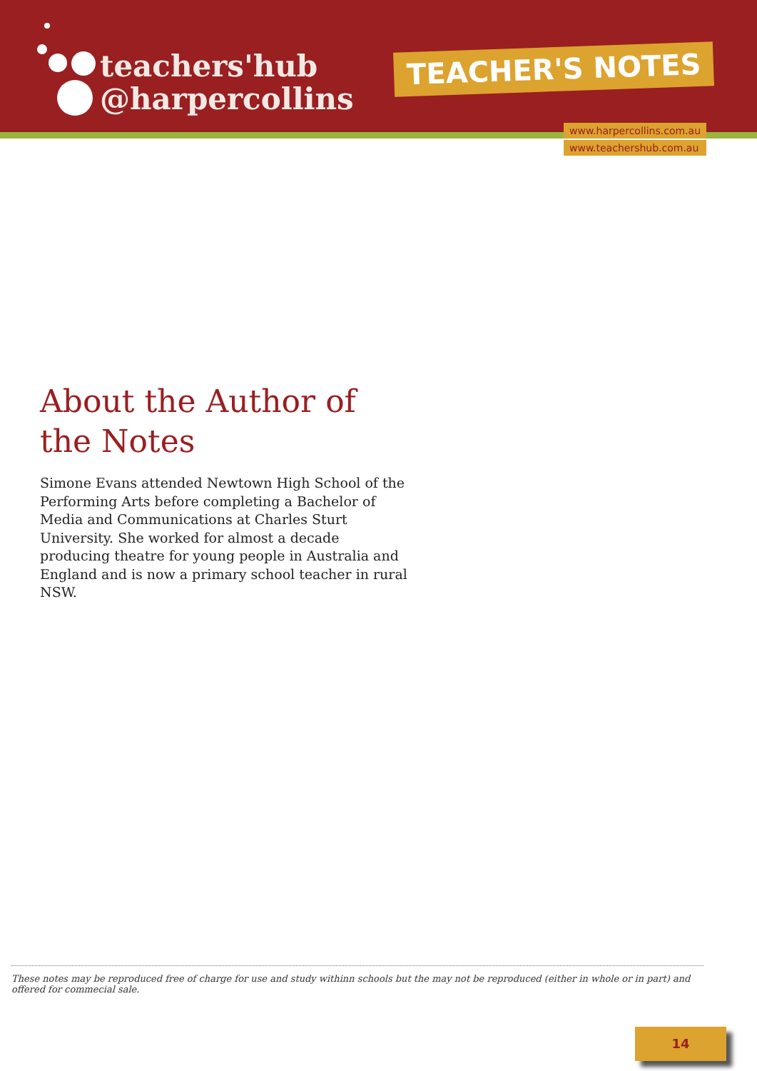teachers'hub
@harpercollins
TEACHER'S NOTES
www.harpercollins.com.au
www.teachershub.com.au
About the Author of the Notes
Simone Evans attended Newtown High School of the Performing Arts before completing a Bachelor of Media and Communications at Charles Sturt University. She worked for almost a decade producing theatre for young people in Australia and England and is now a primary school teacher in rural NSW.
These notes may be reproduced free of charge for use and study withinn schools but the may not be reproduced (either in whole or in part) and offered for commecial sale.
14